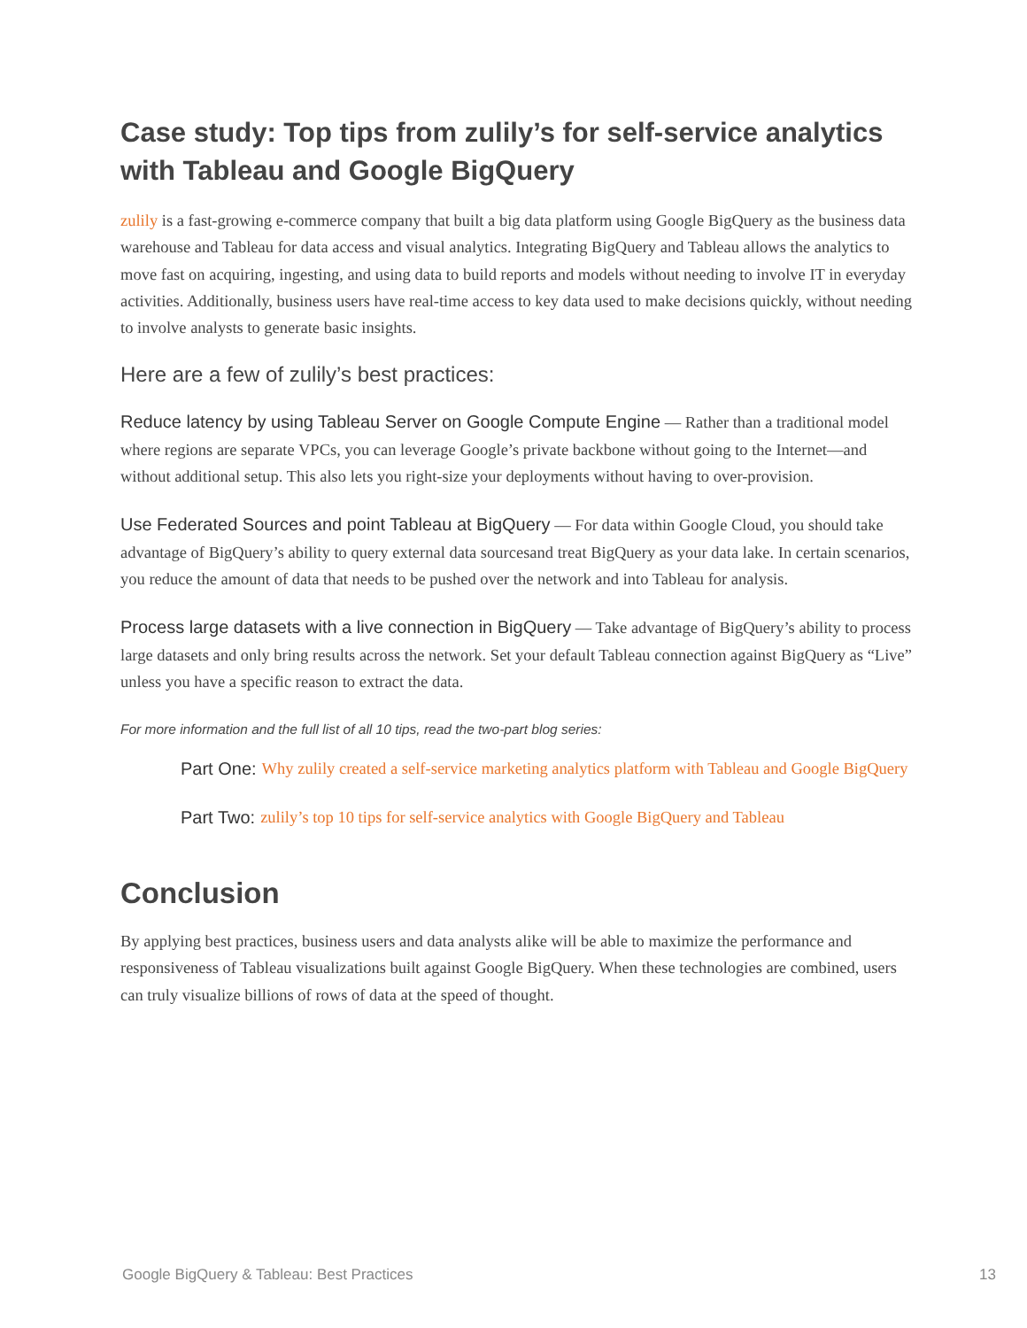Case study: Top tips from zulily’s for self-service analytics with Tableau and Google BigQuery
zulily is a fast-growing e-commerce company that built a big data platform using Google BigQuery as the business data warehouse and Tableau for data access and visual analytics. Integrating BigQuery and Tableau allows the analytics to move fast on acquiring, ingesting, and using data to build reports and models without needing to involve IT in everyday activities. Additionally, business users have real-time access to key data used to make decisions quickly, without needing to involve analysts to generate basic insights.
Here are a few of zulily’s best practices:
Reduce latency by using Tableau Server on Google Compute Engine — Rather than a traditional model where regions are separate VPCs, you can leverage Google’s private backbone without going to the Internet—and without additional setup. This also lets you right-size your deployments without having to over-provision.
Use Federated Sources and point Tableau at BigQuery — For data within Google Cloud, you should take advantage of BigQuery’s ability to query external data sourcesand treat BigQuery as your data lake. In certain scenarios, you reduce the amount of data that needs to be pushed over the network and into Tableau for analysis.
Process large datasets with a live connection in BigQuery — Take advantage of BigQuery’s ability to process large datasets and only bring results across the network. Set your default Tableau connection against BigQuery as “Live” unless you have a specific reason to extract the data.
For more information and the full list of all 10 tips, read the two-part blog series:
Part One: Why zulily created a self-service marketing analytics platform with Tableau and Google BigQuery
Part Two: zulily’s top 10 tips for self-service analytics with Google BigQuery and Tableau
Conclusion
By applying best practices, business users and data analysts alike will be able to maximize the performance and responsiveness of Tableau visualizations built against Google BigQuery. When these technologies are combined, users can truly visualize billions of rows of data at the speed of thought.
Google BigQuery & Tableau: Best Practices 13